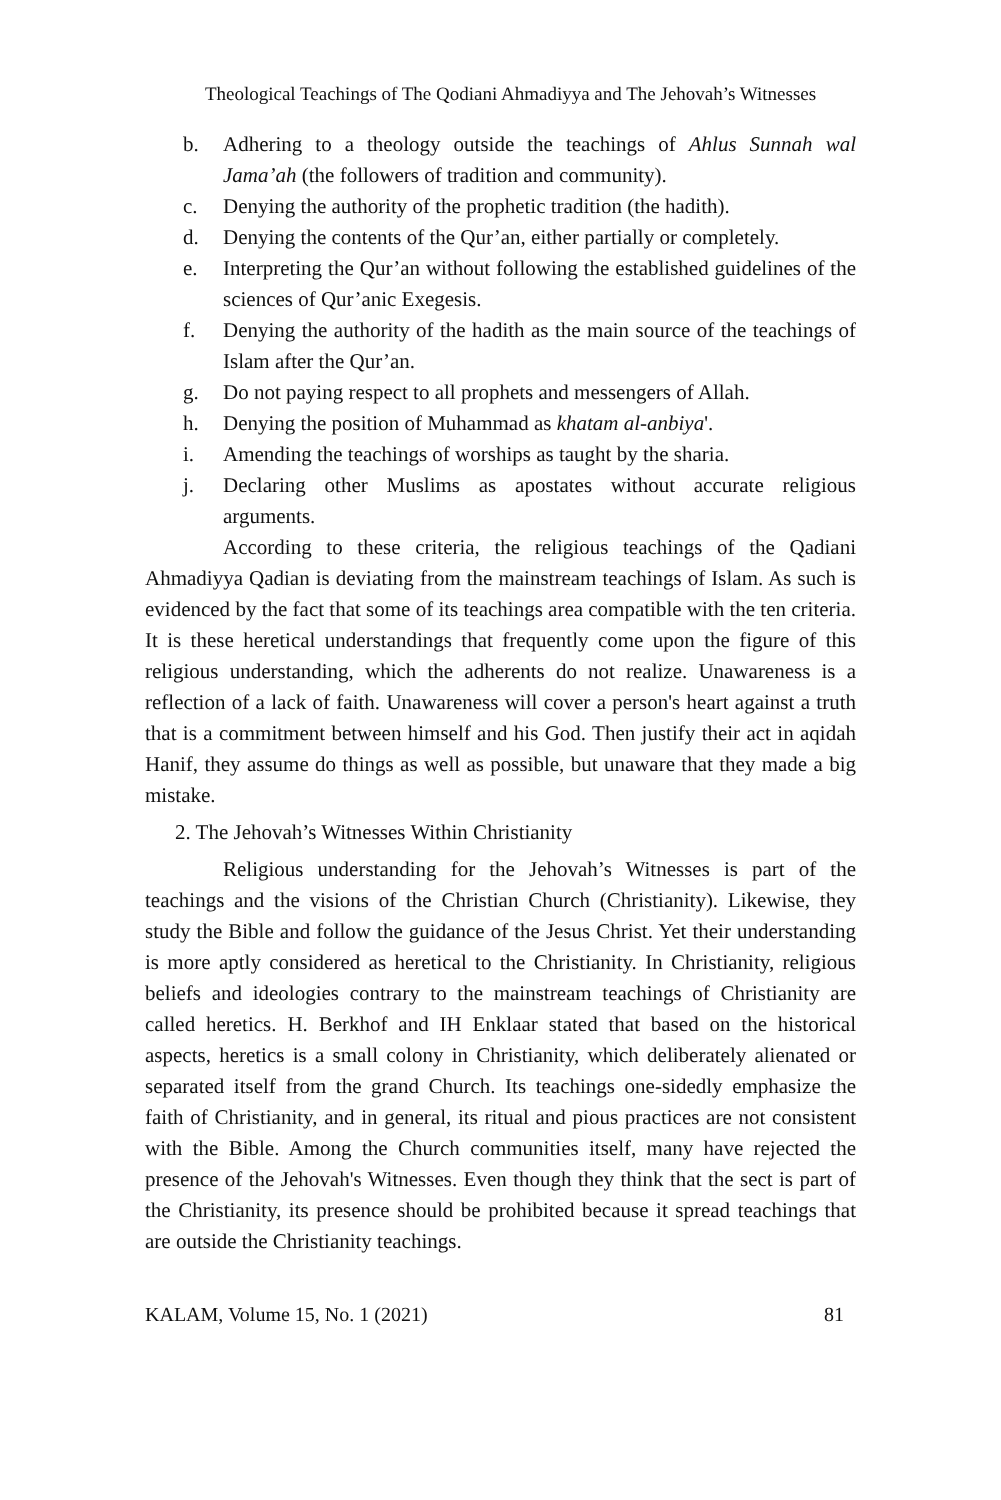Theological Teachings of The Qodiani Ahmadiyya and The Jehovah’s Witnesses
b. Adhering to a theology outside the teachings of Ahlus Sunnah wal Jama’ah (the followers of tradition and community).
c. Denying the authority of the prophetic tradition (the hadith).
d. Denying the contents of the Qur’an, either partially or completely.
e. Interpreting the Qur’an without following the established guidelines of the sciences of Qur’anic Exegesis.
f. Denying the authority of the hadith as the main source of the teachings of Islam after the Qur’an.
g. Do not paying respect to all prophets and messengers of Allah.
h. Denying the position of Muhammad as khatam al-anbiya'.
i. Amending the teachings of worships as taught by the sharia.
j. Declaring other Muslims as apostates without accurate religious arguments.
According to these criteria, the religious teachings of the Qadiani Ahmadiyya Qadian is deviating from the mainstream teachings of Islam. As such is evidenced by the fact that some of its teachings area compatible with the ten criteria. It is these heretical understandings that frequently come upon the figure of this religious understanding, which the adherents do not realize. Unawareness is a reflection of a lack of faith. Unawareness will cover a person's heart against a truth that is a commitment between himself and his God. Then justify their act in aqidah Hanif, they assume do things as well as possible, but unaware that they made a big mistake.
2. The Jehovah’s Witnesses Within Christianity
Religious understanding for the Jehovah’s Witnesses is part of the teachings and the visions of the Christian Church (Christianity). Likewise, they study the Bible and follow the guidance of the Jesus Christ. Yet their understanding is more aptly considered as heretical to the Christianity. In Christianity, religious beliefs and ideologies contrary to the mainstream teachings of Christianity are called heretics. H. Berkhof and IH Enklaar stated that based on the historical aspects, heretics is a small colony in Christianity, which deliberately alienated or separated itself from the grand Church. Its teachings one-sidedly emphasize the faith of Christianity, and in general, its ritual and pious practices are not consistent with the Bible. Among the Church communities itself, many have rejected the presence of the Jehovah's Witnesses. Even though they think that the sect is part of the Christianity, its presence should be prohibited because it spread teachings that are outside the Christianity teachings.
KALAM, Volume 15, No. 1 (2021) 81